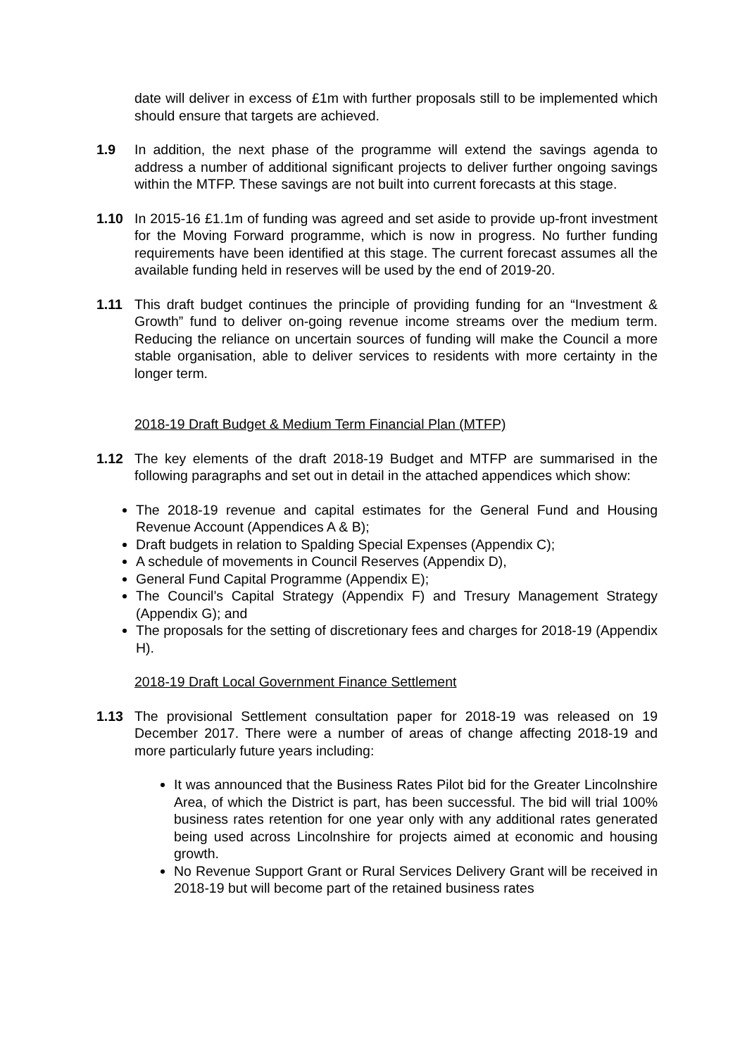date will deliver in excess of £1m with further proposals still to be implemented which should ensure that targets are achieved.
1.9 In addition, the next phase of the programme will extend the savings agenda to address a number of additional significant projects to deliver further ongoing savings within the MTFP. These savings are not built into current forecasts at this stage.
1.10 In 2015-16 £1.1m of funding was agreed and set aside to provide up-front investment for the Moving Forward programme, which is now in progress. No further funding requirements have been identified at this stage. The current forecast assumes all the available funding held in reserves will be used by the end of 2019-20.
1.11 This draft budget continues the principle of providing funding for an “Investment & Growth” fund to deliver on-going revenue income streams over the medium term. Reducing the reliance on uncertain sources of funding will make the Council a more stable organisation, able to deliver services to residents with more certainty in the longer term.
2018-19 Draft Budget & Medium Term Financial Plan (MTFP)
1.12 The key elements of the draft 2018-19 Budget and MTFP are summarised in the following paragraphs and set out in detail in the attached appendices which show:
The 2018-19 revenue and capital estimates for the General Fund and Housing Revenue Account (Appendices A & B);
Draft budgets in relation to Spalding Special Expenses (Appendix C);
A schedule of movements in Council Reserves (Appendix D),
General Fund Capital Programme (Appendix E);
The Council’s Capital Strategy (Appendix F) and Tresury Management Strategy (Appendix G); and
The proposals for the setting of discretionary fees and charges for 2018-19 (Appendix H).
2018-19 Draft Local Government Finance Settlement
1.13 The provisional Settlement consultation paper for 2018-19 was released on 19 December 2017. There were a number of areas of change affecting 2018-19 and more particularly future years including:
It was announced that the Business Rates Pilot bid for the Greater Lincolnshire Area, of which the District is part, has been successful. The bid will trial 100% business rates retention for one year only with any additional rates generated being used across Lincolnshire for projects aimed at economic and housing growth.
No Revenue Support Grant or Rural Services Delivery Grant will be received in 2018-19 but will become part of the retained business rates